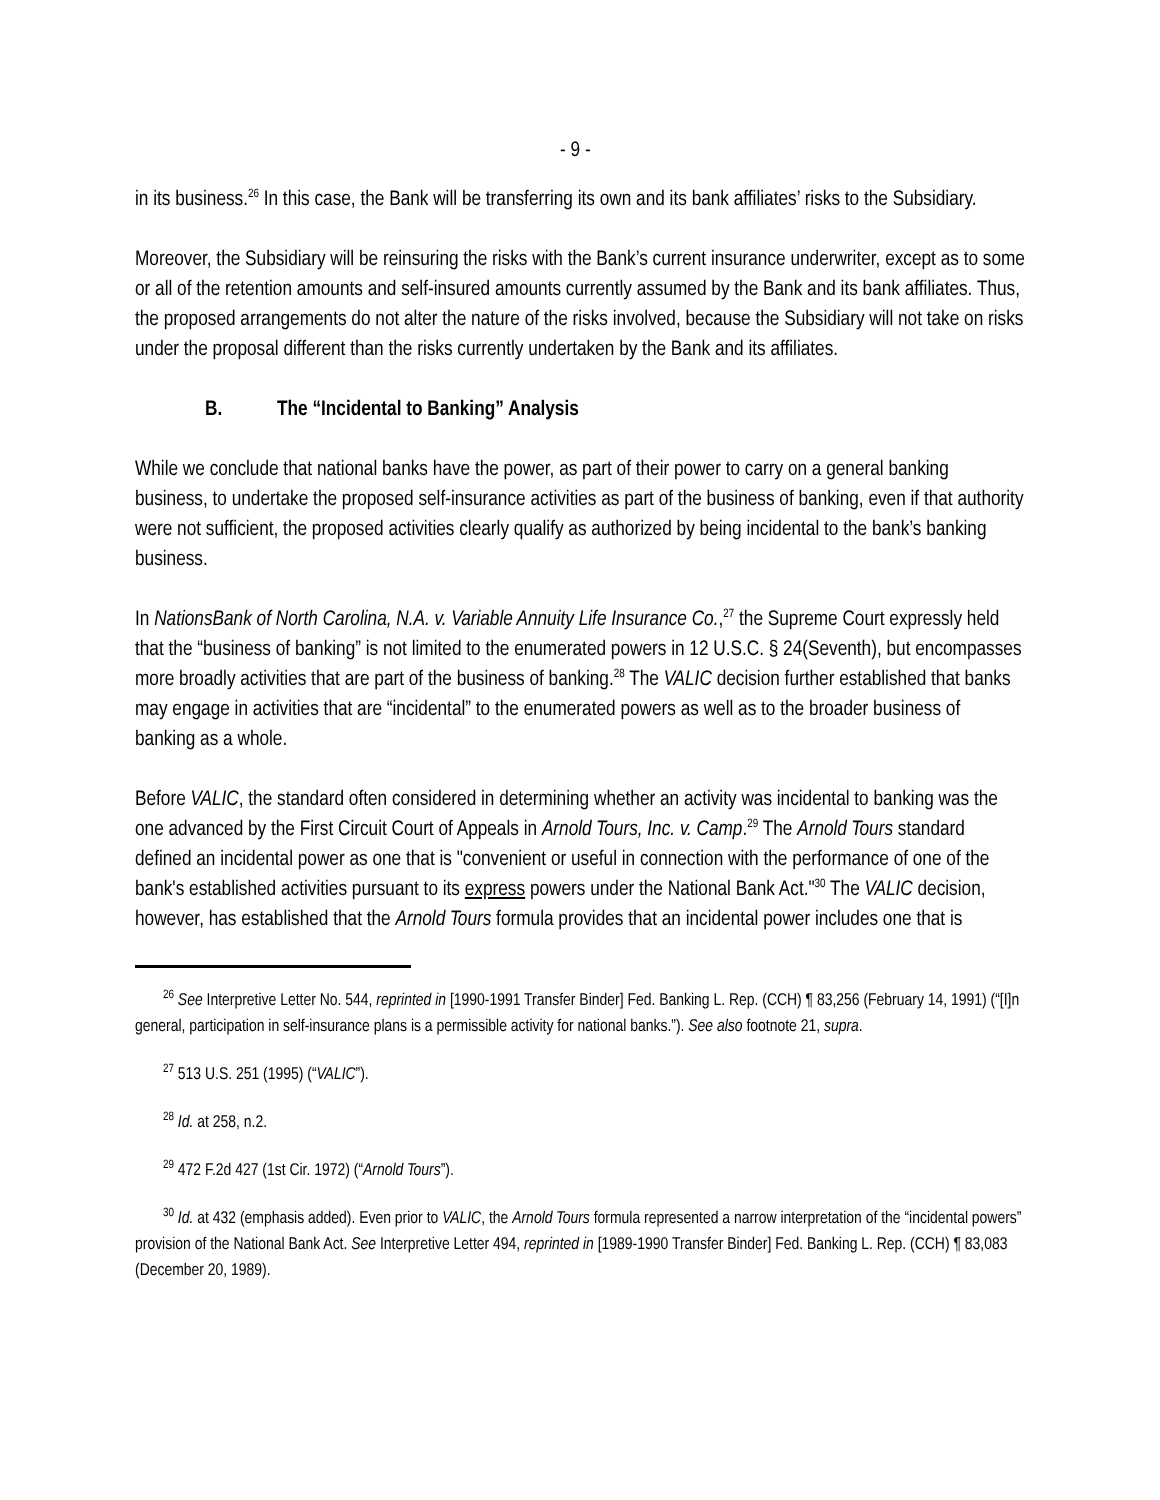- 9 -
in its business.<sup>26</sup> In this case, the Bank will be transferring its own and its bank affiliates’ risks to the Subsidiary.
Moreover, the Subsidiary will be reinsuring the risks with the Bank’s current insurance underwriter, except as to some or all of the retention amounts and self-insured amounts currently assumed by the Bank and its bank affiliates. Thus, the proposed arrangements do not alter the nature of the risks involved, because the Subsidiary will not take on risks under the proposal different than the risks currently undertaken by the Bank and its affiliates.
B. The “Incidental to Banking” Analysis
While we conclude that national banks have the power, as part of their power to carry on a general banking business, to undertake the proposed self-insurance activities as part of the business of banking, even if that authority were not sufficient, the proposed activities clearly qualify as authorized by being incidental to the bank’s banking business.
In NationsBank of North Carolina, N.A. v. Variable Annuity Life Insurance Co.,<sup>27</sup> the Supreme Court expressly held that the “business of banking” is not limited to the enumerated powers in 12 U.S.C. § 24(Seventh), but encompasses more broadly activities that are part of the business of banking.<sup>28</sup> The VALIC decision further established that banks may engage in activities that are “incidental” to the enumerated powers as well as to the broader business of banking as a whole.
Before VALIC, the standard often considered in determining whether an activity was incidental to banking was the one advanced by the First Circuit Court of Appeals in Arnold Tours, Inc. v. Camp.<sup>29</sup> The Arnold Tours standard defined an incidental power as one that is "convenient or useful in connection with the performance of one of the bank's established activities pursuant to its express powers under the National Bank Act."<sup>30</sup> The VALIC decision, however, has established that the Arnold Tours formula provides that an incidental power includes one that is
<sup>26</sup> See Interpretive Letter No. 544, reprinted in [1990-1991 Transfer Binder] Fed. Banking L. Rep. (CCH) ¶ 83,256 (February 14, 1991) (“[I]n general, participation in self-insurance plans is a permissible activity for national banks.”). See also footnote 21, supra.
<sup>27</sup> 513 U.S. 251 (1995) (“VALIC”).
<sup>28</sup> Id. at 258, n.2.
<sup>29</sup> 472 F.2d 427 (1st Cir. 1972) (“Arnold Tours”).
<sup>30</sup> Id. at 432 (emphasis added). Even prior to VALIC, the Arnold Tours formula represented a narrow interpretation of the “incidental powers” provision of the National Bank Act. See Interpretive Letter 494, reprinted in [1989-1990 Transfer Binder] Fed. Banking L. Rep. (CCH) ¶ 83,083 (December 20, 1989).